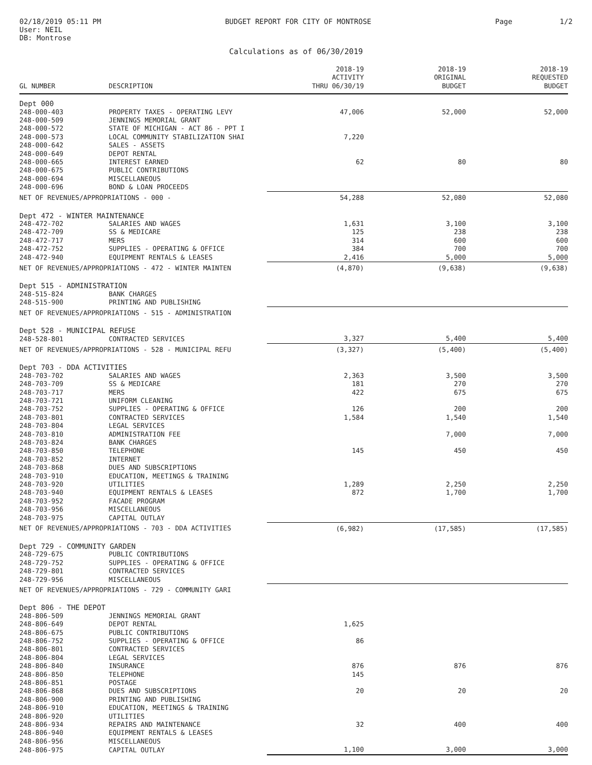02/18/2019 05:11 PM
User: NEIL
DB: Montrose
BUDGET REPORT FOR CITY OF MONTROSE
Page 1/2
Calculations as of 06/30/2019
| GL NUMBER | DESCRIPTION | 2018-19 ACTIVITY THRU 06/30/19 | 2018-19 ORIGINAL BUDGET | 2018-19 REQUESTED BUDGET |
| --- | --- | --- | --- | --- |
| Dept 000 | | | | |
| 248-000-403 | PROPERTY TAXES - OPERATING LEVY | 47,006 | 52,000 | 52,000 |
| 248-000-509 | JENNINGS MEMORIAL GRANT | | | |
| 248-000-572 | STATE OF MICHIGAN - ACT 86 - PPT I | | | |
| 248-000-573 | LOCAL COMMUNITY STABILIZATION SHAI | 7,220 | | |
| 248-000-642 | SALES - ASSETS | | | |
| 248-000-649 | DEPOT RENTAL | | | |
| 248-000-665 | INTEREST EARNED | 62 | 80 | 80 |
| 248-000-675 | PUBLIC CONTRIBUTIONS | | | |
| 248-000-694 | MISCELLANEOUS | | | |
| 248-000-696 | BOND & LOAN PROCEEDS | | | |
| NET OF REVENUES/APPROPRIATIONS - 000 - | | 54,288 | 52,080 | 52,080 |
| Dept 472 - WINTER MAINTENANCE | | | | |
| 248-472-702 | SALARIES AND WAGES | 1,631 | 3,100 | 3,100 |
| 248-472-709 | SS & MEDICARE | 125 | 238 | 238 |
| 248-472-717 | MERS | 314 | 600 | 600 |
| 248-472-752 | SUPPLIES - OPERATING & OFFICE | 384 | 700 | 700 |
| 248-472-940 | EQUIPMENT RENTALS & LEASES | 2,416 | 5,000 | 5,000 |
| NET OF REVENUES/APPROPRIATIONS - 472 - WINTER MAINTEN | | (4,870) | (9,638) | (9,638) |
| Dept 515 - ADMINISTRATION | | | | |
| 248-515-824 | BANK CHARGES | | | |
| 248-515-900 | PRINTING AND PUBLISHING | | | |
| NET OF REVENUES/APPROPRIATIONS - 515 - ADMINISTRATION | | | | |
| Dept 528 - MUNICIPAL REFUSE | | | | |
| 248-528-801 | CONTRACTED SERVICES | 3,327 | 5,400 | 5,400 |
| NET OF REVENUES/APPROPRIATIONS - 528 - MUNICIPAL REFU | | (3,327) | (5,400) | (5,400) |
| Dept 703 - DDA ACTIVITIES | | | | |
| 248-703-702 | SALARIES AND WAGES | 2,363 | 3,500 | 3,500 |
| 248-703-709 | SS & MEDICARE | 181 | 270 | 270 |
| 248-703-717 | MERS | 422 | 675 | 675 |
| 248-703-721 | UNIFORM CLEANING | | | |
| 248-703-752 | SUPPLIES - OPERATING & OFFICE | 126 | 200 | 200 |
| 248-703-801 | CONTRACTED SERVICES | 1,584 | 1,540 | 1,540 |
| 248-703-804 | LEGAL SERVICES | | | |
| 248-703-810 | ADMINISTRATION FEE | | 7,000 | 7,000 |
| 248-703-824 | BANK CHARGES | | | |
| 248-703-850 | TELEPHONE | 145 | 450 | 450 |
| 248-703-852 | INTERNET | | | |
| 248-703-868 | DUES AND SUBSCRIPTIONS | | | |
| 248-703-910 | EDUCATION, MEETINGS & TRAINING | | | |
| 248-703-920 | UTILITIES | 1,289 | 2,250 | 2,250 |
| 248-703-940 | EQUIPMENT RENTALS & LEASES | 872 | 1,700 | 1,700 |
| 248-703-952 | FACADE PROGRAM | | | |
| 248-703-956 | MISCELLANEOUS | | | |
| 248-703-975 | CAPITAL OUTLAY | | | |
| NET OF REVENUES/APPROPRIATIONS - 703 - DDA ACTIVITIES | | (6,982) | (17,585) | (17,585) |
| Dept 729 - COMMUNITY GARDEN | | | | |
| 248-729-675 | PUBLIC CONTRIBUTIONS | | | |
| 248-729-752 | SUPPLIES - OPERATING & OFFICE | | | |
| 248-729-801 | CONTRACTED SERVICES | | | |
| 248-729-956 | MISCELLANEOUS | | | |
| NET OF REVENUES/APPROPRIATIONS - 729 - COMMUNITY GARI | | | | |
| Dept 806 - THE DEPOT | | | | |
| 248-806-509 | JENNINGS MEMORIAL GRANT | | | |
| 248-806-649 | DEPOT RENTAL | 1,625 | | |
| 248-806-675 | PUBLIC CONTRIBUTIONS | | | |
| 248-806-752 | SUPPLIES - OPERATING & OFFICE | 86 | | |
| 248-806-801 | CONTRACTED SERVICES | | | |
| 248-806-804 | LEGAL SERVICES | | | |
| 248-806-840 | INSURANCE | 876 | 876 | 876 |
| 248-806-850 | TELEPHONE | 145 | | |
| 248-806-851 | POSTAGE | | | |
| 248-806-868 | DUES AND SUBSCRIPTIONS | 20 | 20 | 20 |
| 248-806-900 | PRINTING AND PUBLISHING | | | |
| 248-806-910 | EDUCATION, MEETINGS & TRAINING | | | |
| 248-806-920 | UTILITIES | | | |
| 248-806-934 | REPAIRS AND MAINTENANCE | 32 | 400 | 400 |
| 248-806-940 | EQUIPMENT RENTALS & LEASES | | | |
| 248-806-956 | MISCELLANEOUS | | | |
| 248-806-975 | CAPITAL OUTLAY | 1,100 | 3,000 | 3,000 |